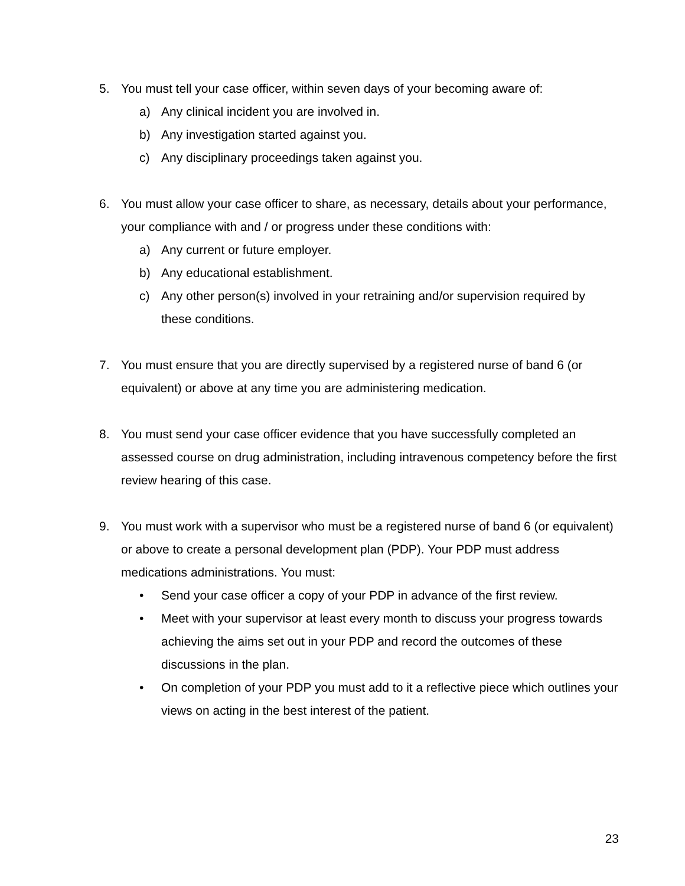5. You must tell your case officer, within seven days of your becoming aware of:
a) Any clinical incident you are involved in.
b) Any investigation started against you.
c) Any disciplinary proceedings taken against you.
6. You must allow your case officer to share, as necessary, details about your performance, your compliance with and / or progress under these conditions with:
a) Any current or future employer.
b) Any educational establishment.
c) Any other person(s) involved in your retraining and/or supervision required by these conditions.
7. You must ensure that you are directly supervised by a registered nurse of band 6 (or equivalent) or above at any time you are administering medication.
8. You must send your case officer evidence that you have successfully completed an assessed course on drug administration, including intravenous competency before the first review hearing of this case.
9. You must work with a supervisor who must be a registered nurse of band 6 (or equivalent) or above to create a personal development plan (PDP). Your PDP must address medications administrations. You must:
• Send your case officer a copy of your PDP in advance of the first review.
• Meet with your supervisor at least every month to discuss your progress towards achieving the aims set out in your PDP and record the outcomes of these discussions in the plan.
• On completion of your PDP you must add to it a reflective piece which outlines your views on acting in the best interest of the patient.
23